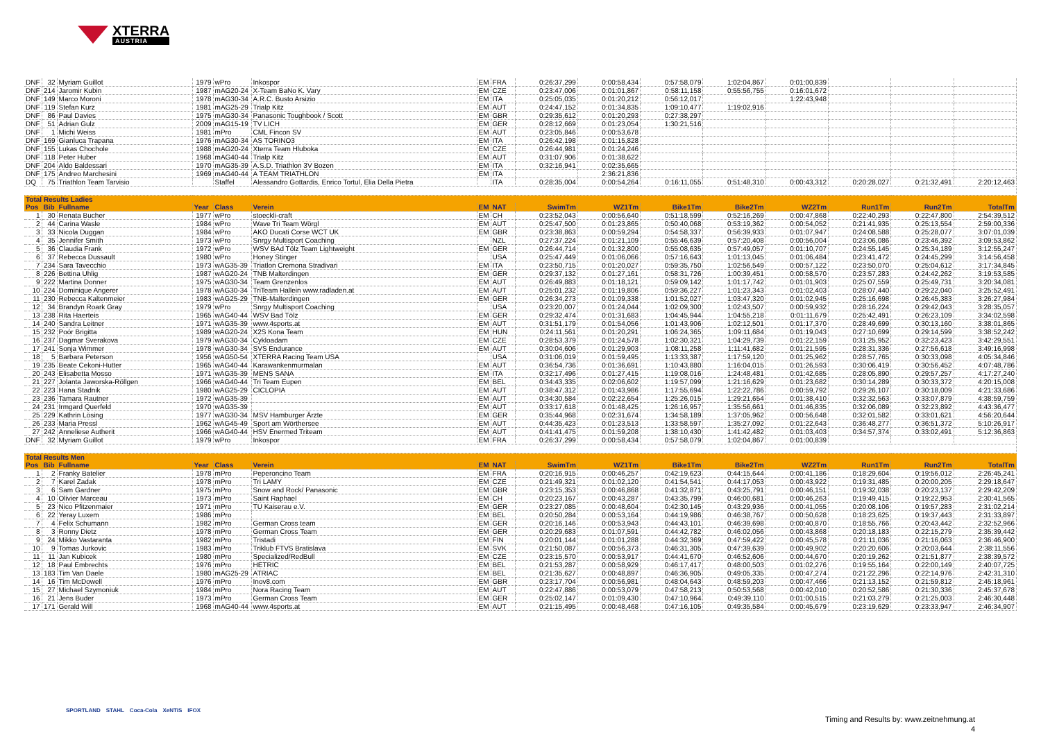XTERRA
AUSTRIA
| DNF | 32 | Myriam Guillot | 1979 | wPro | Inkospor | EM | FRA | 0:26:37,299 | 0:00:58,434 | 0:57:58,079 | 1:02:04,867 | 0:01:00,839 | | | |
| DNF | 214 | Jaromir Kubin | 1987 | mAG20-24 | X-Team BaNo K. Vary | EM | CZE | 0:23:47,006 | 0:01:01,867 | 0:58:11,158 | 0:55:56,755 | 0:16:01,672 | | | |
| DNF | 149 | Marco Moroni | 1978 | mAG30-34 | A.R.C. Busto Arsizio | EM | ITA | 0:25:05,035 | 0:01:20,212 | 0:56:12,017 | | 1:22:43,948 | | | |
| DNF | 119 | Stefan Kurz | 1981 | mAG25-29 | Trialp Kitz | EM | AUT | 0:24:47,152 | 0:01:34,835 | 1:09:10,477 | 1:19:02,916 | | | | |
| DNF | 86 | Paul Davies | 1975 | mAG30-34 | Panasonic Toughbook / Scott | EM | GBR | 0:29:35,612 | 0:01:20,293 | 0:27:38,297 | | | | | |
| DNF | 51 | Adrian Gulz | 2009 | mAG15-19 | TV LICH | EM | GER | 0:28:12,669 | 0:01:23,054 | 1:30:21,516 | | | | | |
| DNF | 1 | Michi Weiss | 1981 | mPro | CML Fincon SV | EM | AUT | 0:23:05,846 | 0:00:53,678 | | | | | | |
| DNF | 169 | Gianluca Trapana | 1976 | mAG30-34 | AS TORINO3 | EM | ITA | 0:26:42,198 | 0:01:15,828 | | | | | | |
| DNF | 155 | Lukas Chochole | 1988 | mAG20-24 | Xterra Team Hluboka | EM | CZE | 0:26:44,981 | 0:01:24,246 | | | | | | |
| DNF | 118 | Peter Huber | 1968 | mAG40-44 | Trialp Kitz | EM | AUT | 0:31:07,906 | 0:01:38,622 | | | | | | |
| DNF | 204 | Aldo Baldessari | 1970 | mAG35-39 | A.S.D. Triathlon 3V Bozen | EM | ITA | 0:32:16,941 | 0:02:35,665 | | | | | | |
| DNF | 175 | Andreo Marchesini | 1969 | mAG40-44 | A TEAM TRIATHLON | EM | ITA | | 2:36:21,836 | | | | | | |
| DQ | 75 | Triathlon Team Tarvisio | | Staffel | Alessandro Gottardis, Enrico Tortul, Elia Della Pietra | | ITA | 0:28:35,004 | 0:00:54,264 | 0:16:11,055 | 0:51:48,310 | 0:00:43,312 | 0:20:28,027 | 0:21:32,491 | 2:20:12,463 |
| Total Results Ladies | | | | | | | | | | | | | | | |
| Pos | Bib | Fullname | Year | Class | Verein | EM | NAT | SwimTm | WZ1Tm | Bike1Tm | Bike2Tm | WZ2Tm | Run1Tm | Run2Tm | TotalTm |
| 1 | 30 | Renata Bucher | 1977 | wPro | stoeckli-craft | EM | CH | 0:23:52,043 | 0:00:56,640 | 0:51:18,599 | 0:52:16,269 | 0:00:47,868 | 0:22:40,293 | 0:22:47,800 | 2:54:39,512 |
| 2 | 44 | Carina Wasle | 1984 | wPro | Wave Tri Team Wörgl | EM | AUT | 0:25:47,500 | 0:01:23,865 | 0:50:40,068 | 0:53:19,362 | 0:00:54,052 | 0:21:41,935 | 0:25:13,554 | 2:59:00,336 |
| 3 | 33 | Nicola Duggan | 1984 | wPro | AKO Ducati Corse WCT UK | EM | GBR | 0:23:38,863 | 0:00:59,294 | 0:54:58,337 | 0:56:39,933 | 0:01:07,947 | 0:24:08,588 | 0:25:28,077 | 3:07:01,039 |
| 4 | 35 | Jennifer Smith | 1973 | wPro | Snrgy Multisport Coaching | | NZL | 0:27:37,224 | 0:01:21,109 | 0:55:46,639 | 0:57:20,408 | 0:00:56,004 | 0:23:06,086 | 0:23:46,392 | 3:09:53,862 |
| 5 | 36 | Claudia Frank | 1972 | wPro | WSV BAd Tölz Team Lightweight | EM | GER | 0:26:44,714 | 0:01:32,800 | 0:55:08,635 | 0:57:49,057 | 0:01:10,707 | 0:24:55,145 | 0:25:34,189 | 3:12:55,247 |
| 6 | 37 | Rebecca Dussault | 1980 | wPro | Honey Stinger | | USA | 0:25:47,449 | 0:01:06,066 | 0:57:16,643 | 1:01:13,045 | 0:01:06,484 | 0:23:41,472 | 0:24:45,299 | 3:14:56,458 |
| 7 | 234 | Sara Tavecchio | 1973 | wAG35-39 | Triatlon Cremona Stradivari | EM | ITA | 0:23:50,715 | 0:01:20,027 | 0:59:35,750 | 1:02:56,549 | 0:00:57,122 | 0:23:50,070 | 0:25:04,612 | 3:17:34,845 |
| 8 | 226 | Bettina Uhlig | 1987 | wAG20-24 | TNB Malterdingen | EM | GER | 0:29:37,132 | 0:01:27,161 | 0:58:31,726 | 1:00:39,451 | 0:00:58,570 | 0:23:57,283 | 0:24:42,262 | 3:19:53,585 |
| 9 | 222 | Martina Donner | 1975 | wAG30-34 | Team Grenzenlos | EM | AUT | 0:26:49,883 | 0:01:18,121 | 0:59:09,142 | 1:01:17,742 | 0:01:01,903 | 0:25:07,559 | 0:25:49,731 | 3:20:34,081 |
| 10 | 224 | Dominique Angerer | 1978 | wAG30-34 | TriTeam Hallein www.radladen.at | EM | AUT | 0:25:01,232 | 0:01:19,806 | 0:59:36,227 | 1:01:23,343 | 0:01:02,403 | 0:28:07,440 | 0:29:22,040 | 3:25:52,491 |
| 11 | 230 | Rebecca Kaltenmeier | 1983 | wAG25-29 | TNB-Malterdingen | EM | GER | 0:26:34,273 | 0:01:09,338 | 1:01:52,027 | 1:03:47,320 | 0:01:02,945 | 0:25:16,698 | 0:26:45,383 | 3:26:27,984 |
| 12 | 34 | Brandyn Roark Gray | 1979 | wPro | Snrgy Multisport Coaching | | USA | 0:23:20,007 | 0:01:24,044 | 1:02:09,300 | 1:02:43,507 | 0:00:59,932 | 0:28:16,224 | 0:29:42,043 | 3:28:35,057 |
| 13 | 238 | Rita Haerteis | 1965 | wAG40-44 | WSV Bad Tölz | EM | GER | 0:29:32,474 | 0:01:31,683 | 1:04:45,944 | 1:04:55,218 | 0:01:11,679 | 0:25:42,491 | 0:26:23,109 | 3:34:02,598 |
| 14 | 240 | Sandra Leitner | 1971 | wAG35-39 | www.4sports.at | EM | AUT | 0:31:51,179 | 0:01:54,056 | 1:01:43,906 | 1:02:12,501 | 0:01:17,370 | 0:28:49,699 | 0:30:13,160 | 3:38:01,865 |
| 15 | 232 | Poór Brigitta | 1989 | wAG20-24 | X2S Kona Team | EM | HUN | 0:24:11,561 | 0:01:20,291 | 1:06:24,365 | 1:09:11,684 | 0:01:19,043 | 0:27:10,699 | 0:29:14,599 | 3:38:52,242 |
| 16 | 237 | Dagmar Sverakova | 1979 | wAG30-34 | Cykloadam | EM | CZE | 0:28:53,379 | 0:01:24,578 | 1:02:30,321 | 1:04:29,739 | 0:01:22,159 | 0:31:25,952 | 0:32:23,423 | 3:42:29,551 |
| 17 | 241 | Sonja Wimmer | 1978 | wAG30-34 | SVS Endurance | EM | AUT | 0:30:04,606 | 0:01:29,903 | 1:08:11,258 | 1:11:41,682 | 0:01:21,595 | 0:28:31,336 | 0:27:56,618 | 3:49:16,998 |
| 18 | 5 | Barbara Peterson | 1956 | wAG50-54 | XTERRA Racing Team USA | | USA | 0:31:06,019 | 0:01:59,495 | 1:13:33,387 | 1:17:59,120 | 0:01:25,962 | 0:28:57,765 | 0:30:33,098 | 4:05:34,846 |
| 19 | 235 | Beate Cekoni-Hutter | 1965 | wAG40-44 | Karawankenmurmalan | EM | AUT | 0:36:54,736 | 0:01:36,691 | 1:10:43,880 | 1:16:04,015 | 0:01:26,593 | 0:30:06,419 | 0:30:56,452 | 4:07:48,786 |
| 20 | 243 | Elisabetta Mosso | 1971 | wAG35-39 | MENS SANA | EM | ITA | 0:32:17,496 | 0:01:27,415 | 1:19:08,016 | 1:24:48,481 | 0:01:42,685 | 0:28:05,890 | 0:29:57,257 | 4:17:27,240 |
| 21 | 227 | Jolanta Jaworska-Röllgen | 1966 | wAG40-44 | Tri Team Eupen | EM | BEL | 0:34:43,335 | 0:02:06,602 | 1:19:57,099 | 1:21:16,629 | 0:01:23,682 | 0:30:14,289 | 0:30:33,372 | 4:20:15,008 |
| 22 | 223 | Hana Stadnik | 1980 | wAG25-29 | CICLOPIA | EM | AUT | 0:38:47,312 | 0:01:43,986 | 1:17:55,694 | 1:22:22,786 | 0:00:59,792 | 0:29:26,107 | 0:30:18,009 | 4:21:33,686 |
| 23 | 236 | Tamara Rautner | 1972 | wAG35-39 | | EM | AUT | 0:34:30,584 | 0:02:22,654 | 1:25:26,015 | 1:29:21,654 | 0:01:38,410 | 0:32:32,563 | 0:33:07,879 | 4:38:59,759 |
| 24 | 231 | Irmgard Querfeld | 1970 | wAG35-39 | | EM | AUT | 0:33:17,618 | 0:01:48,425 | 1:26:16,957 | 1:35:56,661 | 0:01:46,835 | 0:32:06,089 | 0:32:23,892 | 4:43:36,477 |
| 25 | 229 | Kathrin Lösing | 1977 | wAG30-34 | MSV Hamburger Ärzte | EM | GER | 0:35:44,968 | 0:02:31,674 | 1:34:58,189 | 1:37:05,962 | 0:00:56,648 | 0:32:01,582 | 0:33:01,621 | 4:56:20,644 |
| 26 | 233 | Maria Pressl | 1962 | wAG45-49 | Sport am Wörthersee | EM | AUT | 0:44:35,423 | 0:01:23,513 | 1:33:58,597 | 1:35:27,092 | 0:01:22,643 | 0:36:48,277 | 0:36:51,372 | 5:10:26,917 |
| 27 | 242 | Anneliese Autherit | 1966 | wAG40-44 | HSV Enermed Triteam | EM | AUT | 0:41:41,475 | 0:01:59,208 | 1:38:10,430 | 1:41:42,482 | 0:01:03,403 | 0:34:57,374 | 0:33:02,491 | 5:12:36,863 |
| DNF | 32 | Myriam Guillot | 1979 | wPro | Inkospor | EM | FRA | 0:26:37,299 | 0:00:58,434 | 0:57:58,079 | 1:02:04,867 | 0:01:00,839 | | | |
| Total Results Men | | | | | | | | | | | | | | | |
| Pos | Bib | Fullname | Year | Class | Verein | EM | NAT | SwimTm | WZ1Tm | Bike1Tm | Bike2Tm | WZ2Tm | Run1Tm | Run2Tm | TotalTm |
| 1 | 2 | Franky Batelier | 1978 | mPro | Peperoncino Team | EM | FRA | 0:20:16,915 | 0:00:46,257 | 0:42:19,623 | 0:44:15,644 | 0:00:41,186 | 0:18:29,604 | 0:19:56,012 | 2:26:45,241 |
| 2 | 7 | Karel Zadak | 1978 | mPro | Tri LAMY | EM | CZE | 0:21:49,321 | 0:01:02,120 | 0:41:54,541 | 0:44:17,053 | 0:00:43,922 | 0:19:31,485 | 0:20:00,205 | 2:29:18,647 |
| 3 | 6 | Sam Gardner | 1975 | mPro | Snow and Rock/ Panasonic | EM | GBR | 0:23:15,353 | 0:00:46,868 | 0:41:32,871 | 0:43:25,791 | 0:00:46,151 | 0:19:32,038 | 0:20:23,137 | 2:29:42,209 |
| 4 | 10 | Olivier Marceau | 1973 | mPro | Saint Raphael | EM | CH | 0:20:23,167 | 0:00:43,287 | 0:43:35,799 | 0:46:00,681 | 0:00:46,263 | 0:19:49,415 | 0:19:22,953 | 2:30:41,565 |
| 5 | 23 | Nico Pfitzenmaier | 1971 | mPro | TU Kaiserau e.V. | EM | GER | 0:23:27,085 | 0:00:48,604 | 0:42:30,145 | 0:43:29,936 | 0:00:41,055 | 0:20:08,106 | 0:19:57,283 | 2:31:02,214 |
| 6 | 22 | Yeray Luxem | 1986 | mPro | | EM | BEL | 0:20:50,284 | 0:00:53,164 | 0:44:19,986 | 0:46:38,767 | 0:00:50,628 | 0:18:23,625 | 0:19:37,443 | 2:31:33,897 |
| 7 | 4 | Felix Schumann | 1982 | mPro | German Cross team | EM | GER | 0:20:16,146 | 0:00:53,943 | 0:44:43,101 | 0:46:39,698 | 0:00:40,870 | 0:18:55,766 | 0:20:43,442 | 2:32:52,966 |
| 8 | 3 | Ronny Dietz | 1978 | mPro | German Cross Team | EM | GER | 0:20:29,683 | 0:01:07,591 | 0:44:42,782 | 0:46:02,056 | 0:00:43,868 | 0:20:18,183 | 0:22:15,279 | 2:35:39,442 |
| 9 | 24 | Mikko Vastaranta | 1982 | mPro | Tristadi | EM | FIN | 0:20:01,144 | 0:01:01,288 | 0:44:32,369 | 0:47:59,422 | 0:00:45,578 | 0:21:11,036 | 0:21:16,063 | 2:36:46,900 |
| 10 | 9 | Tomas Jurkovic | 1983 | mPro | Triklub FTVS Bratislava | EM | SVK | 0:21:50,087 | 0:00:56,373 | 0:46:31,305 | 0:47:39,639 | 0:00:49,902 | 0:20:20,606 | 0:20:03,644 | 2:38:11,556 |
| 11 | 11 | Jan Kubicek | 1980 | mPro | Specialized/RedBull | EM | CZE | 0:23:15,570 | 0:00:53,917 | 0:44:41,670 | 0:46:52,606 | 0:00:44,670 | 0:20:19,262 | 0:21:51,877 | 2:38:39,572 |
| 12 | 18 | Paul Embrechts | 1976 | mPro | HETRIC | EM | BEL | 0:21:53,287 | 0:00:58,929 | 0:46:17,417 | 0:48:00,503 | 0:01:02,276 | 0:19:55,164 | 0:22:00,149 | 2:40:07,725 |
| 13 | 183 | Tim Van Daele | 1980 | mAG25-29 | ATRIAC | EM | BEL | 0:21:35,627 | 0:00:48,897 | 0:46:36,905 | 0:49:05,335 | 0:00:47,274 | 0:21:22,296 | 0:22:14,976 | 2:42:31,310 |
| 14 | 16 | Tim McDowell | 1976 | mPro | Inov8.com | EM | GBR | 0:23:17,704 | 0:00:56,981 | 0:48:04,643 | 0:48:59,203 | 0:00:47,466 | 0:21:13,152 | 0:21:59,812 | 2:45:18,961 |
| 15 | 27 | Michael Szymoniuk | 1984 | mPro | Nora Racing Team | EM | AUT | 0:22:47,886 | 0:00:53,079 | 0:47:58,213 | 0:50:53,568 | 0:00:42,010 | 0:20:52,586 | 0:21:30,336 | 2:45:37,678 |
| 16 | 21 | Jens Buder | 1973 | mPro | German Cross Team | EM | GER | 0:25:02,147 | 0:01:09,430 | 0:47:10,964 | 0:49:39,110 | 0:01:00,515 | 0:21:03,279 | 0:21:25,003 | 2:46:30,448 |
| 17 | 171 | Gerald Will | 1968 | mAG40-44 | www.4sports.at | EM | AUT | 0:21:15,495 | 0:00:48,468 | 0:47:16,105 | 0:49:35,584 | 0:00:45,679 | 0:23:19,629 | 0:23:33,947 | 2:46:34,907 |
SPORTLAND STAHL Coca-Cola XeNTiS IFOX
Timing and Results by: www.zeitnehmung.at
4